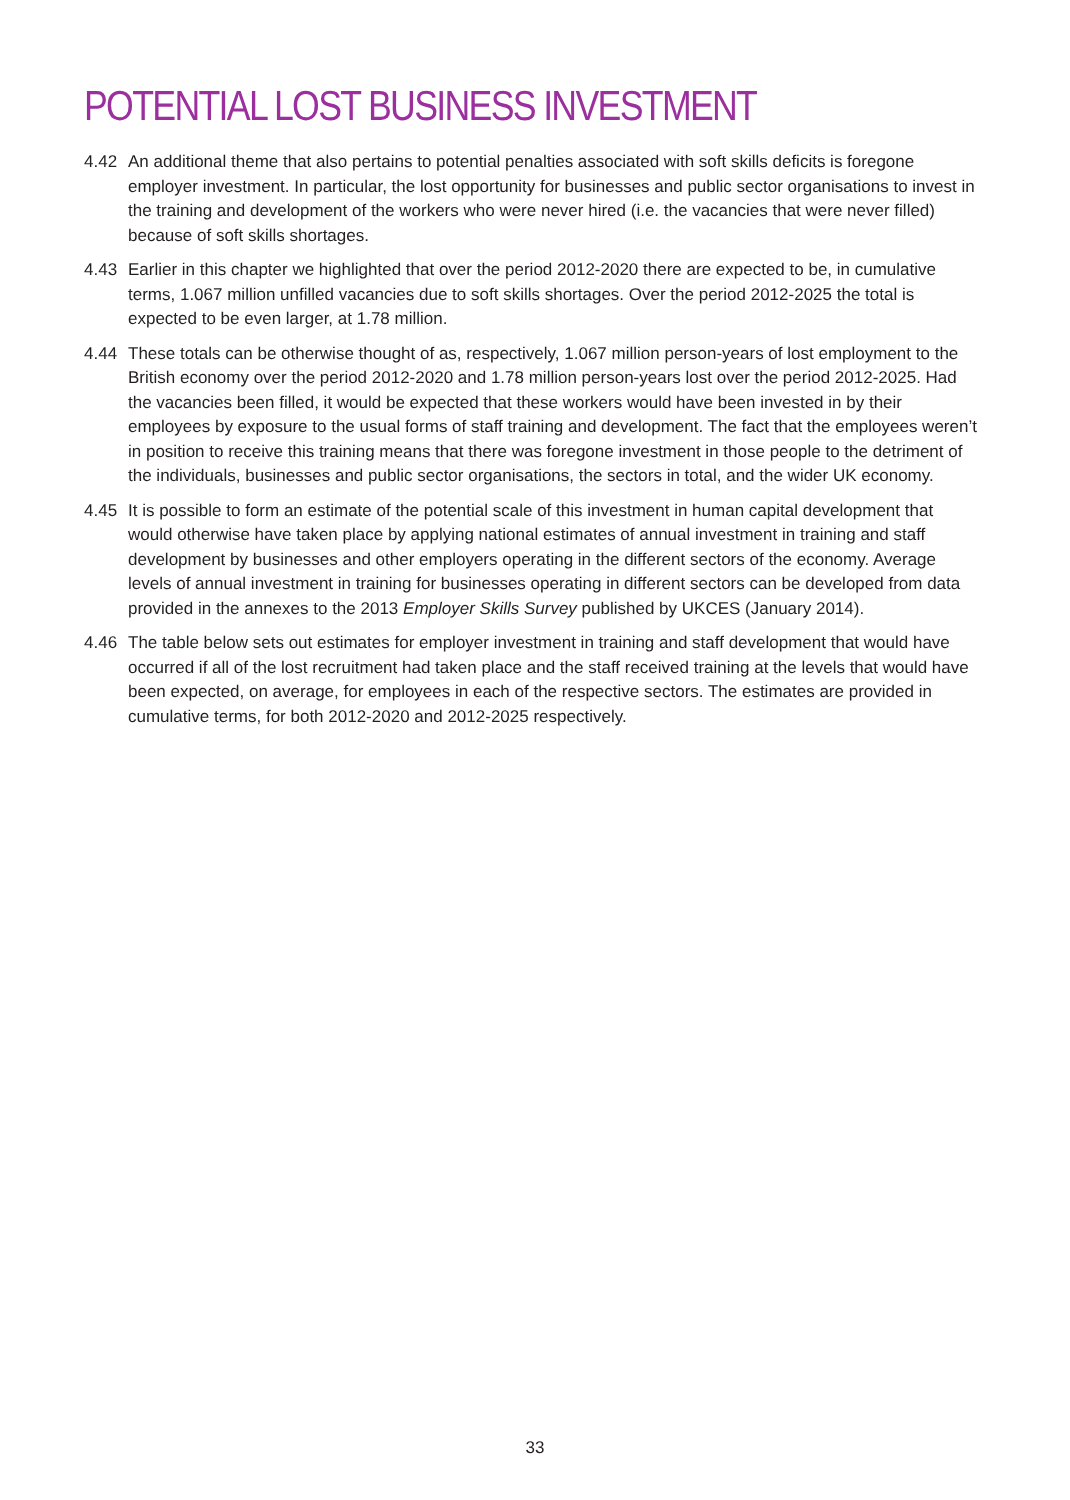POTENTIAL LOST BUSINESS INVESTMENT
4.42 An additional theme that also pertains to potential penalties associated with soft skills deficits is foregone employer investment. In particular, the lost opportunity for businesses and public sector organisations to invest in the training and development of the workers who were never hired (i.e. the vacancies that were never filled) because of soft skills shortages.
4.43 Earlier in this chapter we highlighted that over the period 2012-2020 there are expected to be, in cumulative terms, 1.067 million unfilled vacancies due to soft skills shortages. Over the period 2012-2025 the total is expected to be even larger, at 1.78 million.
4.44 These totals can be otherwise thought of as, respectively, 1.067 million person-years of lost employment to the British economy over the period 2012-2020 and 1.78 million person-years lost over the period 2012-2025. Had the vacancies been filled, it would be expected that these workers would have been invested in by their employees by exposure to the usual forms of staff training and development. The fact that the employees weren’t in position to receive this training means that there was foregone investment in those people to the detriment of the individuals, businesses and public sector organisations, the sectors in total, and the wider UK economy.
4.45 It is possible to form an estimate of the potential scale of this investment in human capital development that would otherwise have taken place by applying national estimates of annual investment in training and staff development by businesses and other employers operating in the different sectors of the economy. Average levels of annual investment in training for businesses operating in different sectors can be developed from data provided in the annexes to the 2013 Employer Skills Survey published by UKCES (January 2014).
4.46 The table below sets out estimates for employer investment in training and staff development that would have occurred if all of the lost recruitment had taken place and the staff received training at the levels that would have been expected, on average, for employees in each of the respective sectors. The estimates are provided in cumulative terms, for both 2012-2020 and 2012-2025 respectively.
33